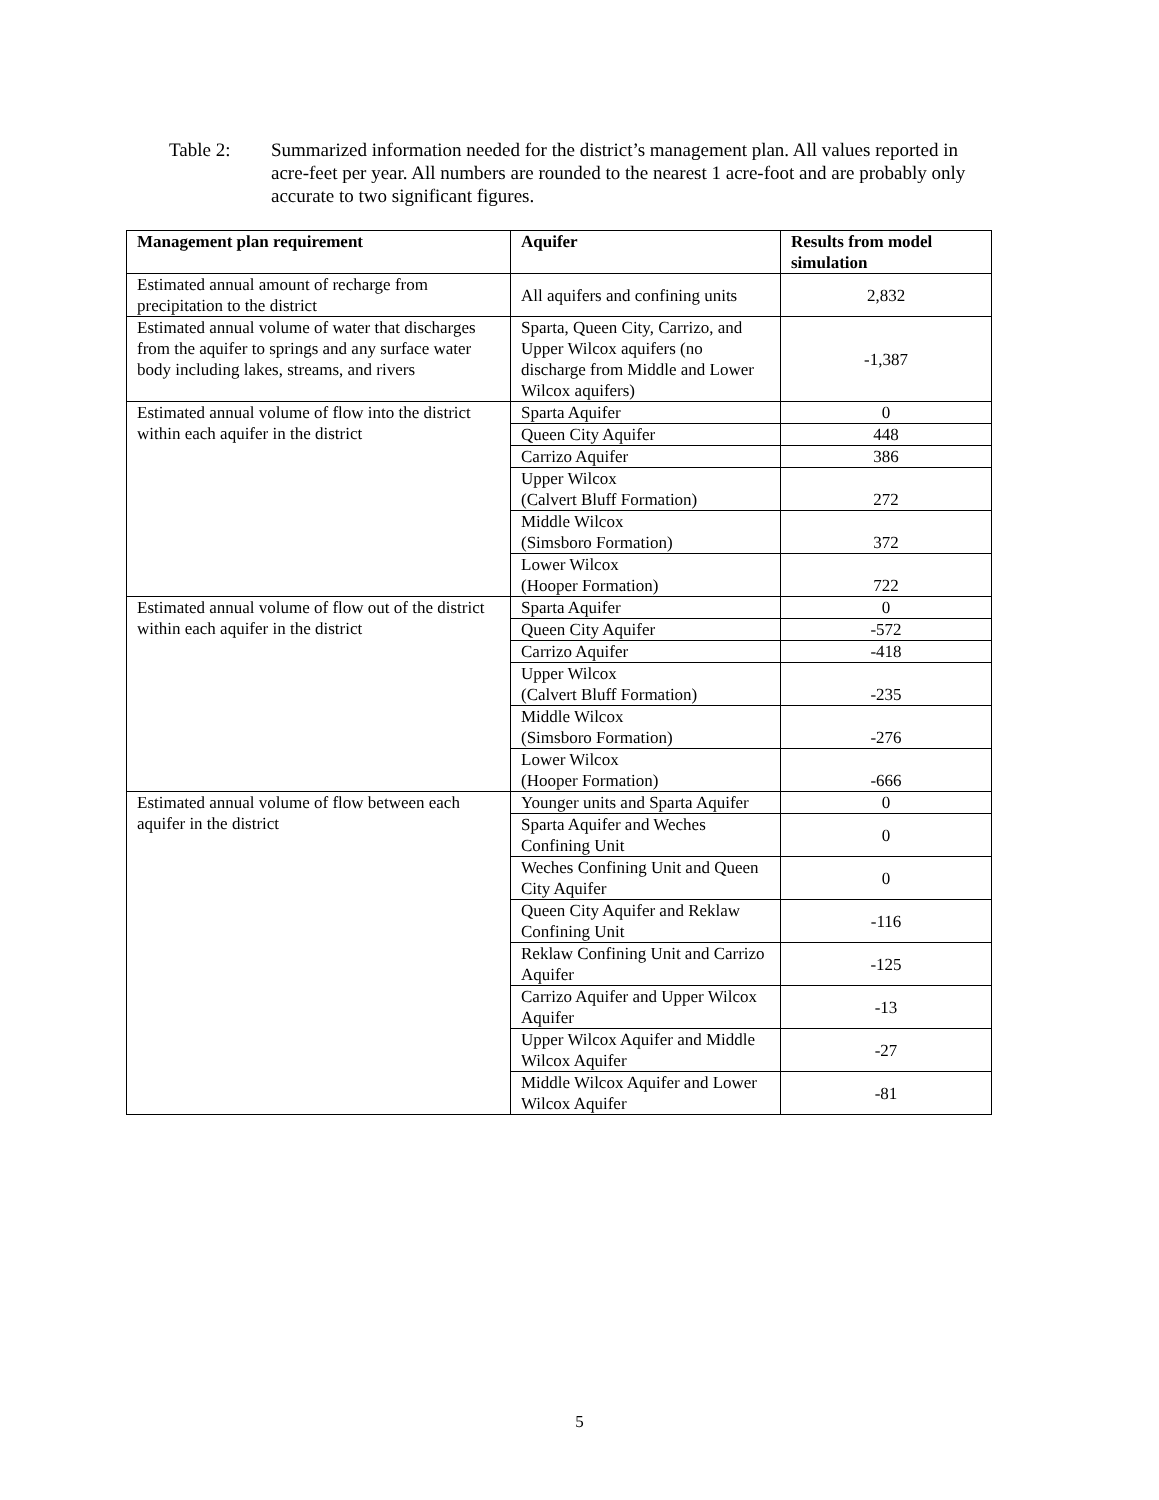Table 2: Summarized information needed for the district’s management plan. All values reported in acre-feet per year. All numbers are rounded to the nearest 1 acre-foot and are probably only accurate to two significant figures.
| Management plan requirement | Aquifer | Results from model simulation |
| --- | --- | --- |
| Estimated annual amount of recharge from precipitation to the district | All aquifers and confining units | 2,832 |
| Estimated annual volume of water that discharges from the aquifer to springs and any surface water body including lakes, streams, and rivers | Sparta, Queen City, Carrizo, and Upper Wilcox aquifers (no discharge from Middle and Lower Wilcox aquifers) | -1,387 |
| Estimated annual volume of flow into the district within each aquifer in the district | Sparta Aquifer | 0 |
| | Queen City Aquifer | 448 |
| | Carrizo Aquifer | 386 |
| | Upper Wilcox (Calvert Bluff Formation) | 272 |
| | Middle Wilcox (Simsboro Formation) | 372 |
| | Lower Wilcox (Hooper Formation) | 722 |
| Estimated annual volume of flow out of the district within each aquifer in the district | Sparta Aquifer | 0 |
| | Queen City Aquifer | -572 |
| | Carrizo Aquifer | -418 |
| | Upper Wilcox (Calvert Bluff Formation) | -235 |
| | Middle Wilcox (Simsboro Formation) | -276 |
| | Lower Wilcox (Hooper Formation) | -666 |
| Estimated annual volume of flow between each aquifer in the district | Younger units and Sparta Aquifer | 0 |
| | Sparta Aquifer and Weches Confining Unit | 0 |
| | Weches Confining Unit and Queen City Aquifer | 0 |
| | Queen City Aquifer and Reklaw Confining Unit | -116 |
| | Reklaw Confining Unit and Carrizo Aquifer | -125 |
| | Carrizo Aquifer and Upper Wilcox Aquifer | -13 |
| | Upper Wilcox Aquifer and Middle Wilcox Aquifer | -27 |
| | Middle Wilcox Aquifer and Lower Wilcox Aquifer | -81 |
5